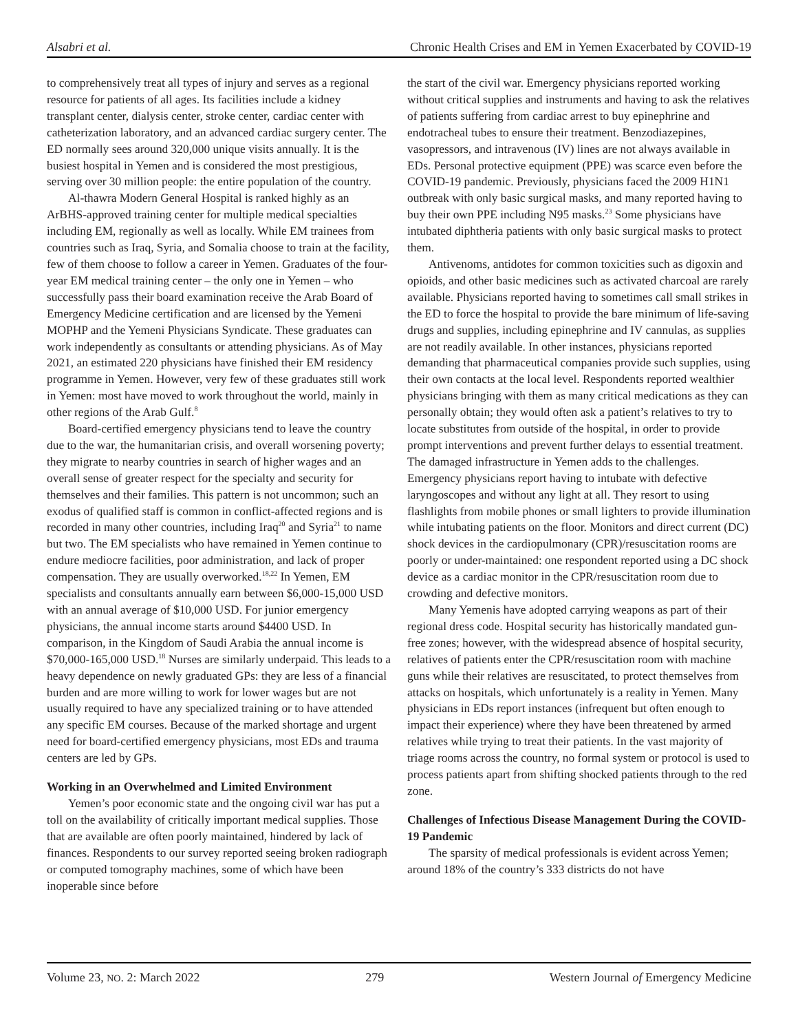Alsabri et al. Chronic Health Crises and EM in Yemen Exacerbated by COVID-19
to comprehensively treat all types of injury and serves as a regional resource for patients of all ages. Its facilities include a kidney transplant center, dialysis center, stroke center, cardiac center with catheterization laboratory, and an advanced cardiac surgery center. The ED normally sees around 320,000 unique visits annually. It is the busiest hospital in Yemen and is considered the most prestigious, serving over 30 million people: the entire population of the country.
Al-thawra Modern General Hospital is ranked highly as an ArBHS-approved training center for multiple medical specialties including EM, regionally as well as locally. While EM trainees from countries such as Iraq, Syria, and Somalia choose to train at the facility, few of them choose to follow a career in Yemen. Graduates of the four-year EM medical training center – the only one in Yemen – who successfully pass their board examination receive the Arab Board of Emergency Medicine certification and are licensed by the Yemeni MOPHP and the Yemeni Physicians Syndicate. These graduates can work independently as consultants or attending physicians. As of May 2021, an estimated 220 physicians have finished their EM residency programme in Yemen. However, very few of these graduates still work in Yemen: most have moved to work throughout the world, mainly in other regions of the Arab Gulf.<sup>8</sup>
Board-certified emergency physicians tend to leave the country due to the war, the humanitarian crisis, and overall worsening poverty; they migrate to nearby countries in search of higher wages and an overall sense of greater respect for the specialty and security for themselves and their families. This pattern is not uncommon; such an exodus of qualified staff is common in conflict-affected regions and is recorded in many other countries, including Iraq<sup>20</sup> and Syria<sup>21</sup> to name but two. The EM specialists who have remained in Yemen continue to endure mediocre facilities, poor administration, and lack of proper compensation. They are usually overworked.<sup>18,22</sup> In Yemen, EM specialists and consultants annually earn between $6,000-15,000 USD with an annual average of $10,000 USD. For junior emergency physicians, the annual income starts around $4400 USD. In comparison, in the Kingdom of Saudi Arabia the annual income is $70,000-165,000 USD.<sup>18</sup> Nurses are similarly underpaid. This leads to a heavy dependence on newly graduated GPs: they are less of a financial burden and are more willing to work for lower wages but are not usually required to have any specialized training or to have attended any specific EM courses. Because of the marked shortage and urgent need for board-certified emergency physicians, most EDs and trauma centers are led by GPs.
Working in an Overwhelmed and Limited Environment
Yemen’s poor economic state and the ongoing civil war has put a toll on the availability of critically important medical supplies. Those that are available are often poorly maintained, hindered by lack of finances. Respondents to our survey reported seeing broken radiograph or computed tomography machines, some of which have been inoperable since before
the start of the civil war. Emergency physicians reported working without critical supplies and instruments and having to ask the relatives of patients suffering from cardiac arrest to buy epinephrine and endotracheal tubes to ensure their treatment. Benzodiazepines, vasopressors, and intravenous (IV) lines are not always available in EDs. Personal protective equipment (PPE) was scarce even before the COVID-19 pandemic. Previously, physicians faced the 2009 H1N1 outbreak with only basic surgical masks, and many reported having to buy their own PPE including N95 masks.<sup>23</sup> Some physicians have intubated diphtheria patients with only basic surgical masks to protect them.
Antivenoms, antidotes for common toxicities such as digoxin and opioids, and other basic medicines such as activated charcoal are rarely available. Physicians reported having to sometimes call small strikes in the ED to force the hospital to provide the bare minimum of life-saving drugs and supplies, including epinephrine and IV cannulas, as supplies are not readily available. In other instances, physicians reported demanding that pharmaceutical companies provide such supplies, using their own contacts at the local level. Respondents reported wealthier physicians bringing with them as many critical medications as they can personally obtain; they would often ask a patient’s relatives to try to locate substitutes from outside of the hospital, in order to provide prompt interventions and prevent further delays to essential treatment. The damaged infrastructure in Yemen adds to the challenges. Emergency physicians report having to intubate with defective laryngoscopes and without any light at all. They resort to using flashlights from mobile phones or small lighters to provide illumination while intubating patients on the floor. Monitors and direct current (DC) shock devices in the cardiopulmonary (CPR)/resuscitation rooms are poorly or under-maintained: one respondent reported using a DC shock device as a cardiac monitor in the CPR/resuscitation room due to crowding and defective monitors.
Many Yemenis have adopted carrying weapons as part of their regional dress code. Hospital security has historically mandated gun-free zones; however, with the widespread absence of hospital security, relatives of patients enter the CPR/resuscitation room with machine guns while their relatives are resuscitated, to protect themselves from attacks on hospitals, which unfortunately is a reality in Yemen. Many physicians in EDs report instances (infrequent but often enough to impact their experience) where they have been threatened by armed relatives while trying to treat their patients. In the vast majority of triage rooms across the country, no formal system or protocol is used to process patients apart from shifting shocked patients through to the red zone.
Challenges of Infectious Disease Management During the COVID-19 Pandemic
The sparsity of medical professionals is evident across Yemen; around 18% of the country’s 333 districts do not have
Volume 23, NO. 2: March 2022 279 Western Journal of Emergency Medicine